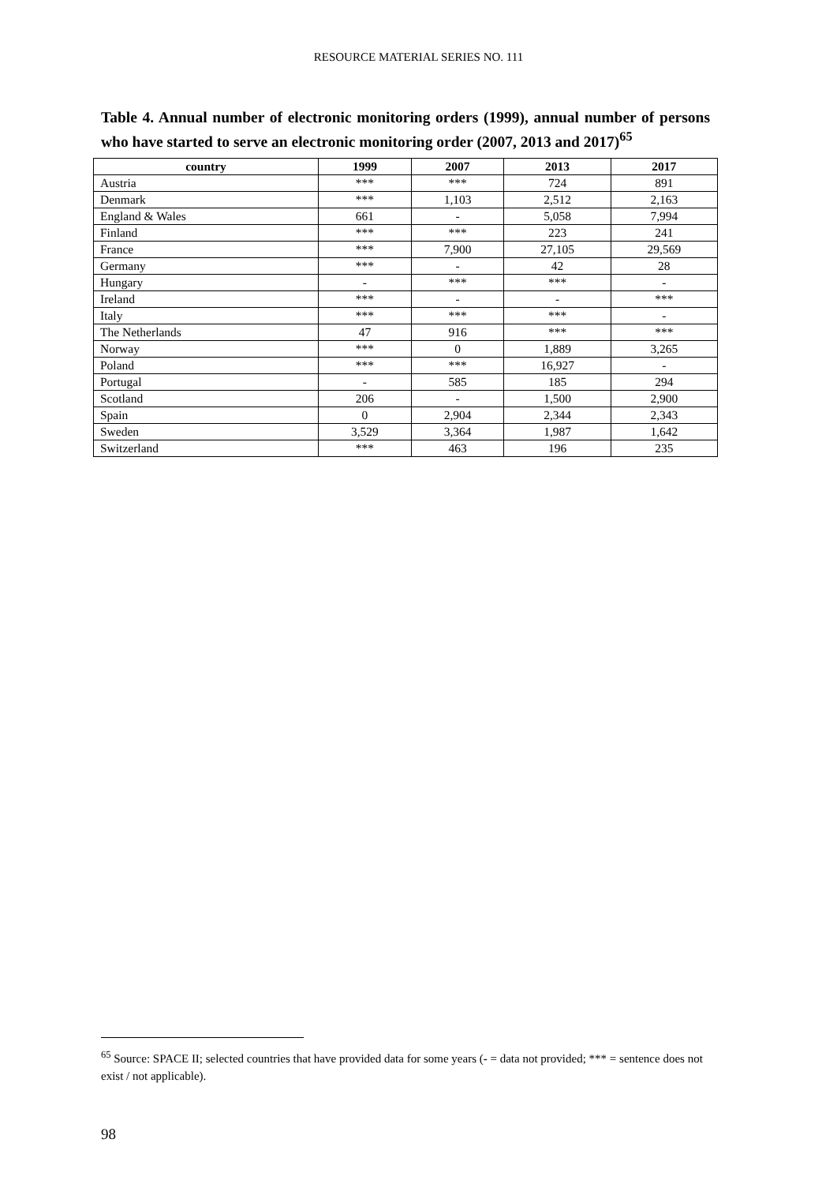RESOURCE MATERIAL SERIES NO. 111
Table 4. Annual number of electronic monitoring orders (1999), annual number of persons who have started to serve an electronic monitoring order (2007, 2013 and 2017)<sup>65</sup>
| country | 1999 | 2007 | 2013 | 2017 |
| --- | --- | --- | --- | --- |
| Austria | *** | *** | 724 | 891 |
| Denmark | *** | 1,103 | 2,512 | 2,163 |
| England & Wales | 661 | - | 5,058 | 7,994 |
| Finland | *** | *** | 223 | 241 |
| France | *** | 7,900 | 27,105 | 29,569 |
| Germany | *** | - | 42 | 28 |
| Hungary | - | *** | *** | - |
| Ireland | *** | - | - | *** |
| Italy | *** | *** | *** | - |
| The Netherlands | 47 | 916 | *** | *** |
| Norway | *** | 0 | 1,889 | 3,265 |
| Poland | *** | *** | 16,927 | - |
| Portugal | - | 585 | 185 | 294 |
| Scotland | 206 | - | 1,500 | 2,900 |
| Spain | 0 | 2,904 | 2,344 | 2,343 |
| Sweden | 3,529 | 3,364 | 1,987 | 1,642 |
| Switzerland | *** | 463 | 196 | 235 |
<sup>65</sup> Source: SPACE II; selected countries that have provided data for some years (- = data not provided; *** = sentence does not exist / not applicable).
98